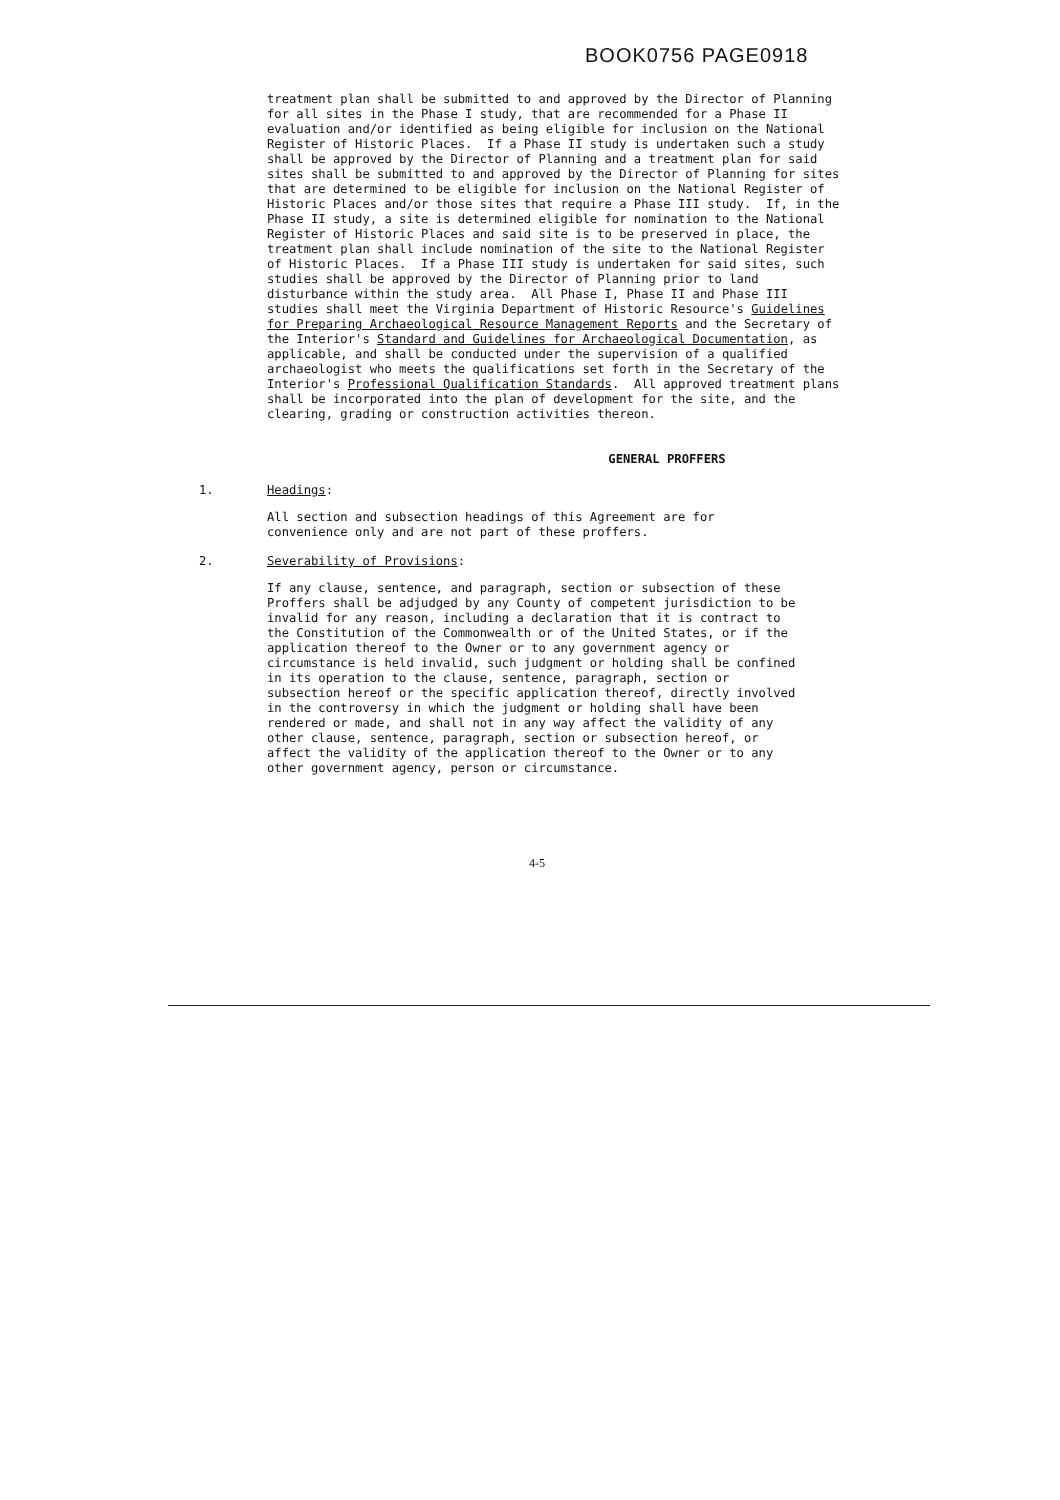BOOK0756 PAGE0918
treatment plan shall be submitted to and approved by the Director of Planning for all sites in the Phase I study, that are recommended for a Phase II evaluation and/or identified as being eligible for inclusion on the National Register of Historic Places. If a Phase II study is undertaken such a study shall be approved by the Director of Planning and a treatment plan for said sites shall be submitted to and approved by the Director of Planning for sites that are determined to be eligible for inclusion on the National Register of Historic Places and/or those sites that require a Phase III study. If, in the Phase II study, a site is determined eligible for nomination to the National Register of Historic Places and said site is to be preserved in place, the treatment plan shall include nomination of the site to the National Register of Historic Places. If a Phase III study is undertaken for said sites, such studies shall be approved by the Director of Planning prior to land disturbance within the study area. All Phase I, Phase II and Phase III studies shall meet the Virginia Department of Historic Resource's Guidelines for Preparing Archaeological Resource Management Reports and the Secretary of the Interior's Standard and Guidelines for Archaeological Documentation, as applicable, and shall be conducted under the supervision of a qualified archaeologist who meets the qualifications set forth in the Secretary of the Interior's Professional Qualification Standards. All approved treatment plans shall be incorporated into the plan of development for the site, and the clearing, grading or construction activities thereon.
GENERAL PROFFERS
1. Headings:
All section and subsection headings of this Agreement are for convenience only and are not part of these proffers.
2. Severability of Provisions:
If any clause, sentence, and paragraph, section or subsection of these Proffers shall be adjudged by any County of competent jurisdiction to be invalid for any reason, including a declaration that it is contract to the Constitution of the Commonwealth or of the United States, or if the application thereof to the Owner or to any government agency or circumstance is held invalid, such judgment or holding shall be confined in its operation to the clause, sentence, paragraph, section or subsection hereof or the specific application thereof, directly involved in the controversy in which the judgment or holding shall have been rendered or made, and shall not in any way affect the validity of any other clause, sentence, paragraph, section or subsection hereof, or affect the validity of the application thereof to the Owner or to any other government agency, person or circumstance.
4-5